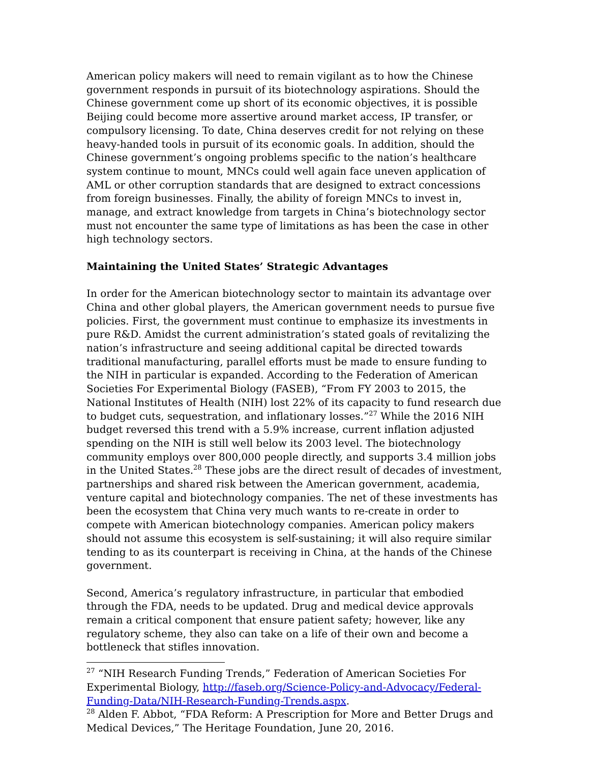American policy makers will need to remain vigilant as to how the Chinese government responds in pursuit of its biotechnology aspirations. Should the Chinese government come up short of its economic objectives, it is possible Beijing could become more assertive around market access, IP transfer, or compulsory licensing. To date, China deserves credit for not relying on these heavy-handed tools in pursuit of its economic goals. In addition, should the Chinese government’s ongoing problems specific to the nation’s healthcare system continue to mount, MNCs could well again face uneven application of AML or other corruption standards that are designed to extract concessions from foreign businesses. Finally, the ability of foreign MNCs to invest in, manage, and extract knowledge from targets in China’s biotechnology sector must not encounter the same type of limitations as has been the case in other high technology sectors.
Maintaining the United States’ Strategic Advantages
In order for the American biotechnology sector to maintain its advantage over China and other global players, the American government needs to pursue five policies. First, the government must continue to emphasize its investments in pure R&D. Amidst the current administration’s stated goals of revitalizing the nation’s infrastructure and seeing additional capital be directed towards traditional manufacturing, parallel efforts must be made to ensure funding to the NIH in particular is expanded. According to the Federation of American Societies For Experimental Biology (FASEB), “From FY 2003 to 2015, the National Institutes of Health (NIH) lost 22% of its capacity to fund research due to budget cuts, sequestration, and inflationary losses.”<sup>27</sup> While the 2016 NIH budget reversed this trend with a 5.9% increase, current inflation adjusted spending on the NIH is still well below its 2003 level. The biotechnology community employs over 800,000 people directly, and supports 3.4 million jobs in the United States.<sup>28</sup> These jobs are the direct result of decades of investment, partnerships and shared risk between the American government, academia, venture capital and biotechnology companies. The net of these investments has been the ecosystem that China very much wants to re-create in order to compete with American biotechnology companies. American policy makers should not assume this ecosystem is self-sustaining; it will also require similar tending to as its counterpart is receiving in China, at the hands of the Chinese government.
Second, America’s regulatory infrastructure, in particular that embodied through the FDA, needs to be updated. Drug and medical device approvals remain a critical component that ensure patient safety; however, like any regulatory scheme, they also can take on a life of their own and become a bottleneck that stifles innovation.
<sup>27</sup> “NIH Research Funding Trends,” Federation of American Societies For Experimental Biology, http://faseb.org/Science-Policy-and-Advocacy/Federal-Funding-Data/NIH-Research-Funding-Trends.aspx.
<sup>28</sup> Alden F. Abbot, “FDA Reform: A Prescription for More and Better Drugs and Medical Devices,” The Heritage Foundation, June 20, 2016.